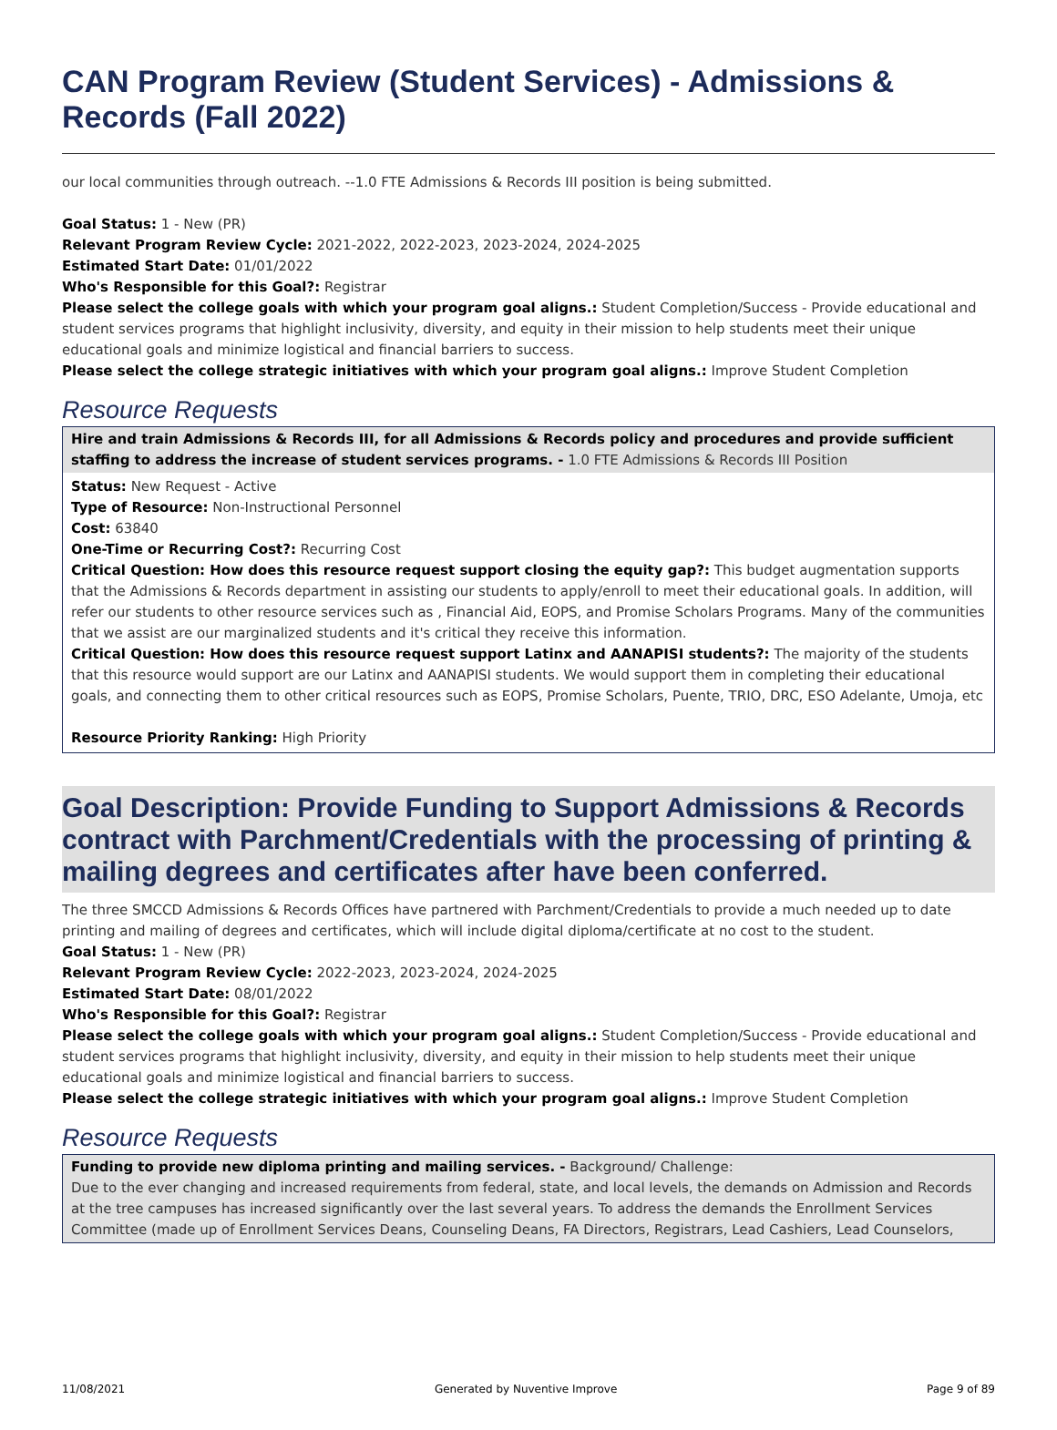CAN Program Review (Student Services) - Admissions & Records (Fall 2022)
our local communities through outreach. --1.0 FTE Admissions & Records III position is being submitted.
Goal Status: 1 - New (PR)
Relevant Program Review Cycle: 2021-2022, 2022-2023, 2023-2024, 2024-2025
Estimated Start Date: 01/01/2022
Who's Responsible for this Goal?: Registrar
Please select the college goals with which your program goal aligns.: Student Completion/Success - Provide educational and student services programs that highlight inclusivity, diversity, and equity in their mission to help students meet their unique educational goals and minimize logistical and financial barriers to success.
Please select the college strategic initiatives with which your program goal aligns.: Improve Student Completion
Resource Requests
Hire and train Admissions & Records III, for all Admissions & Records policy and procedures and provide sufficient staffing to address the increase of student services programs. - 1.0 FTE Admissions & Records III Position
Status: New Request - Active
Type of Resource: Non-Instructional Personnel
Cost: 63840
One-Time or Recurring Cost?: Recurring Cost
Critical Question: How does this resource request support closing the equity gap?: This budget augmentation supports that the Admissions & Records department in assisting our students to apply/enroll to meet their educational goals. In addition, will refer our students to other resource services such as , Financial Aid, EOPS, and Promise Scholars Programs. Many of the communities that we assist are our marginalized students and it's critical they receive this information.
Critical Question: How does this resource request support Latinx and AANAPISI students?: The majority of the students that this resource would support are our Latinx and AANAPISI students. We would support them in completing their educational goals, and connecting them to other critical resources such as EOPS, Promise Scholars, Puente, TRIO, DRC, ESO Adelante, Umoja, etc
Resource Priority Ranking: High Priority
Goal Description: Provide Funding to Support Admissions & Records contract with Parchment/Credentials with the processing of printing & mailing degrees and certificates after have been conferred.
The three SMCCD Admissions & Records Offices have partnered with Parchment/Credentials to provide a much needed up to date printing and mailing of degrees and certificates, which will include digital diploma/certificate at no cost to the student.
Goal Status: 1 - New (PR)
Relevant Program Review Cycle: 2022-2023, 2023-2024, 2024-2025
Estimated Start Date: 08/01/2022
Who's Responsible for this Goal?: Registrar
Please select the college goals with which your program goal aligns.: Student Completion/Success - Provide educational and student services programs that highlight inclusivity, diversity, and equity in their mission to help students meet their unique educational goals and minimize logistical and financial barriers to success.
Please select the college strategic initiatives with which your program goal aligns.: Improve Student Completion
Resource Requests
Funding to provide new diploma printing and mailing services. - Background/ Challenge:
Due to the ever changing and increased requirements from federal, state, and local levels, the demands on Admission and Records at the tree campuses has increased significantly over the last several years. To address the demands the Enrollment Services Committee (made up of Enrollment Services Deans, Counseling Deans, FA Directors, Registrars, Lead Cashiers, Lead Counselors,
11/08/2021 Generated by Nuventive Improve Page 9 of 89